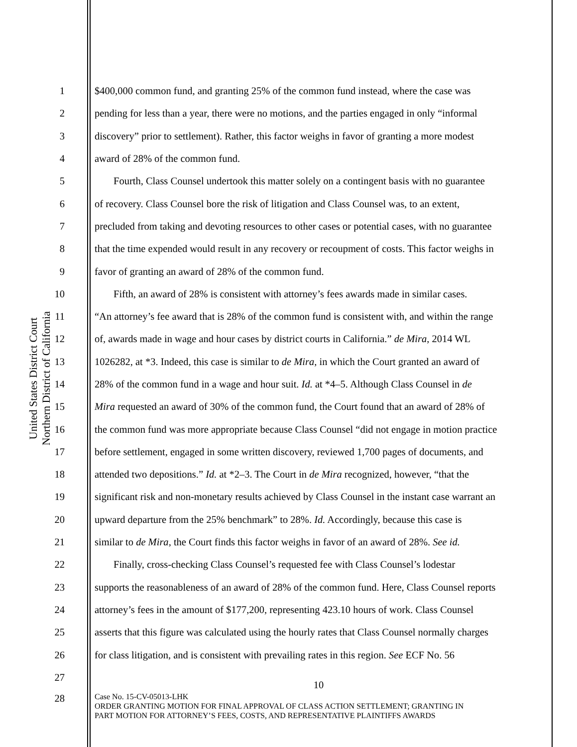United States District Court
Northern District of California
1 $400,000 common fund, and granting 25% of the common fund instead, where the case was
2 pending for less than a year, there were no motions, and the parties engaged in only “informal
3 discovery” prior to settlement). Rather, this factor weighs in favor of granting a more modest
4 award of 28% of the common fund.
5 Fourth, Class Counsel undertook this matter solely on a contingent basis with no guarantee
6 of recovery. Class Counsel bore the risk of litigation and Class Counsel was, to an extent,
7 precluded from taking and devoting resources to other cases or potential cases, with no guarantee
8 that the time expended would result in any recovery or recoupment of costs. This factor weighs in
9 favor of granting an award of 28% of the common fund.
10 Fifth, an award of 28% is consistent with attorney’s fees awards made in similar cases.
11 “An attorney’s fee award that is 28% of the common fund is consistent with, and within the range
12 of, awards made in wage and hour cases by district courts in California.” de Mira, 2014 WL
13 1026282, at *3. Indeed, this case is similar to de Mira, in which the Court granted an award of
14 28% of the common fund in a wage and hour suit. Id. at *4–5. Although Class Counsel in de
15 Mira requested an award of 30% of the common fund, the Court found that an award of 28% of
16 the common fund was more appropriate because Class Counsel “did not engage in motion practice
17 before settlement, engaged in some written discovery, reviewed 1,700 pages of documents, and
18 attended two depositions.” Id. at *2–3. The Court in de Mira recognized, however, “that the
19 significant risk and non-monetary results achieved by Class Counsel in the instant case warrant an
20 upward departure from the 25% benchmark” to 28%. Id. Accordingly, because this case is
21 similar to de Mira, the Court finds this factor weighs in favor of an award of 28%. See id.
22 Finally, cross-checking Class Counsel’s requested fee with Class Counsel’s lodestar
23 supports the reasonableness of an award of 28% of the common fund. Here, Class Counsel reports
24 attorney’s fees in the amount of $177,200, representing 423.10 hours of work. Class Counsel
25 asserts that this figure was calculated using the hourly rates that Class Counsel normally charges
26 for class litigation, and is consistent with prevailing rates in this region. See ECF No. 56
27 10
28 Case No. 15-CV-05013-LHK
ORDER GRANTING MOTION FOR FINAL APPROVAL OF CLASS ACTION SETTLEMENT; GRANTING IN
PART MOTION FOR ATTORNEY’S FEES, COSTS, AND REPRESENTATIVE PLAINTIFFS AWARDS